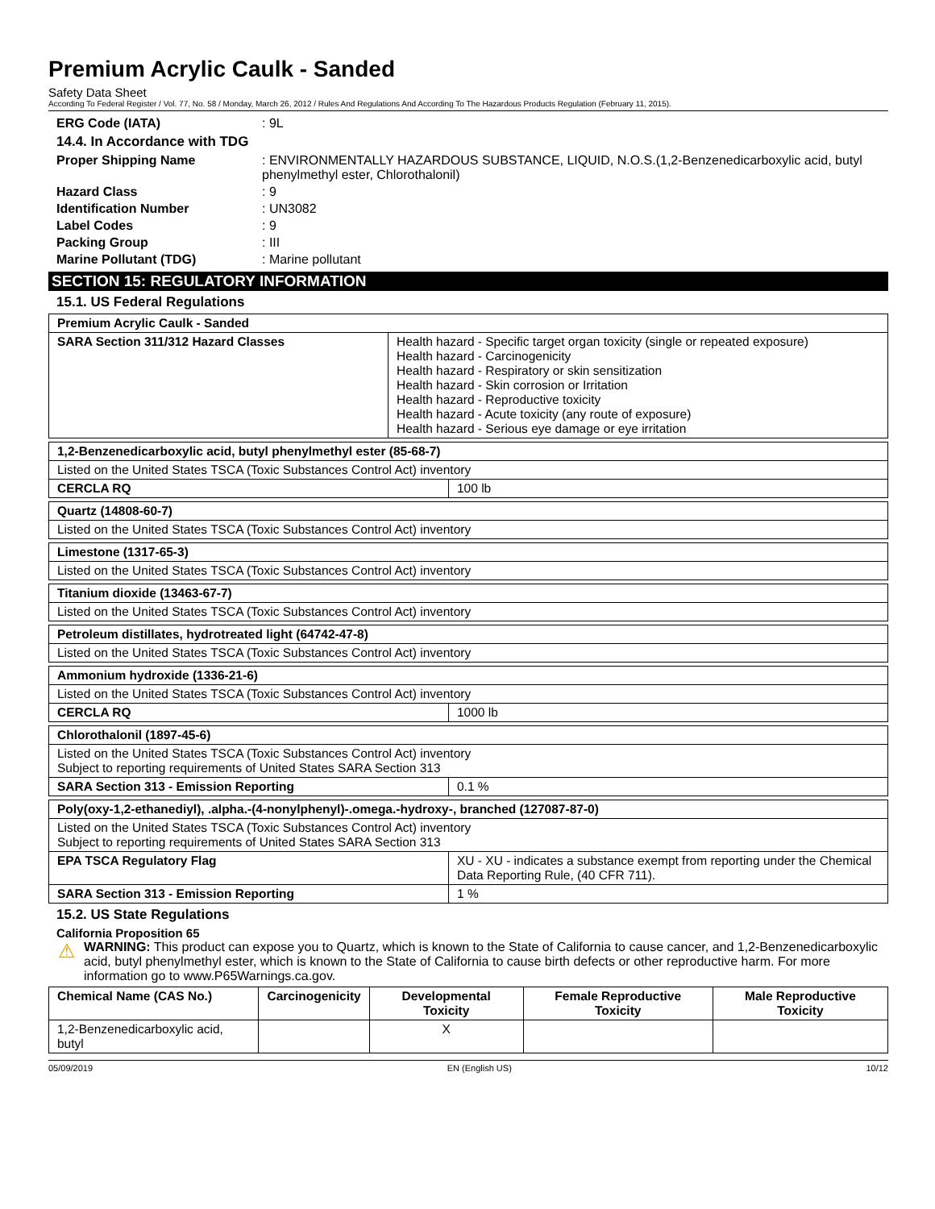Premium Acrylic Caulk - Sanded
Safety Data Sheet
According To Federal Register / Vol. 77, No. 58 / Monday, March 26, 2012 / Rules And Regulations And According To The Hazardous Products Regulation (February 11, 2015).
ERG Code (IATA): 9L
14.4. In Accordance with TDG
Proper Shipping Name: ENVIRONMENTALLY HAZARDOUS SUBSTANCE, LIQUID, N.O.S.(1,2-Benzenedicarboxylic acid, butyl phenylmethyl ester, Chlorothalonil) Hazard Class: 9 Identification Number: UN3082 Label Codes: 9 Packing Group: III Marine Pollutant (TDG): Marine pollutant
SECTION 15: REGULATORY INFORMATION
15.1. US Federal Regulations
| Premium Acrylic Caulk - Sanded | |
| --- | --- |
| SARA Section 311/312 Hazard Classes | Health hazard - Specific target organ toxicity (single or repeated exposure) Health hazard - Carcinogenicity Health hazard - Respiratory or skin sensitization Health hazard - Skin corrosion or Irritation Health hazard - Reproductive toxicity Health hazard - Acute toxicity (any route of exposure) Health hazard - Serious eye damage or eye irritation |
| 1,2-Benzenedicarboxylic acid, butyl phenylmethyl ester (85-68-7) | |
| --- | --- |
| Listed on the United States TSCA (Toxic Substances Control Act) inventory | |
| CERCLA RQ | 100 lb |
| Quartz (14808-60-7) |
| --- |
| Listed on the United States TSCA (Toxic Substances Control Act) inventory |
| Limestone (1317-65-3) |
| --- |
| Listed on the United States TSCA (Toxic Substances Control Act) inventory |
| Titanium dioxide (13463-67-7) |
| --- |
| Listed on the United States TSCA (Toxic Substances Control Act) inventory |
| Petroleum distillates, hydrotreated light (64742-47-8) |
| --- |
| Listed on the United States TSCA (Toxic Substances Control Act) inventory |
| Ammonium hydroxide (1336-21-6) | |
| --- | --- |
| Listed on the United States TSCA (Toxic Substances Control Act) inventory | |
| CERCLA RQ | 1000 lb |
| Chlorothalonil (1897-45-6) | |
| --- | --- |
| Listed on the United States TSCA (Toxic Substances Control Act) inventory Subject to reporting requirements of United States SARA Section 313 | |
| SARA Section 313 - Emission Reporting | 0.1 % |
| Poly(oxy-1,2-ethanediyl), .alpha.-(4-nonylphenyl)-.omega.-hydroxy-, branched (127087-87-0) | |
| --- | --- |
| Listed on the United States TSCA (Toxic Substances Control Act) inventory Subject to reporting requirements of United States SARA Section 313 | |
| EPA TSCA Regulatory Flag | XU - XU - indicates a substance exempt from reporting under the Chemical Data Reporting Rule, (40 CFR 711). |
| SARA Section 313 - Emission Reporting | 1 % |
15.2. US State Regulations
California Proposition 65
⚠
WARNING: This product can expose you to Quartz, which is known to the State of California to cause cancer, and 1,2-Benzenedicarboxylic acid, butyl phenylmethyl ester, which is known to the State of California to cause birth defects or other reproductive harm. For more information go to www.P65Warnings.ca.gov.
| Chemical Name (CAS No.) | Carcinogenicity | Developmental Toxicity | Female Reproductive Toxicity | Male Reproductive Toxicity |
| --- | --- | --- | --- | --- |
| 1,2-Benzenedicarboxylic acid, butyl | | X | | |
05/09/2019 EN (English US) 10/12